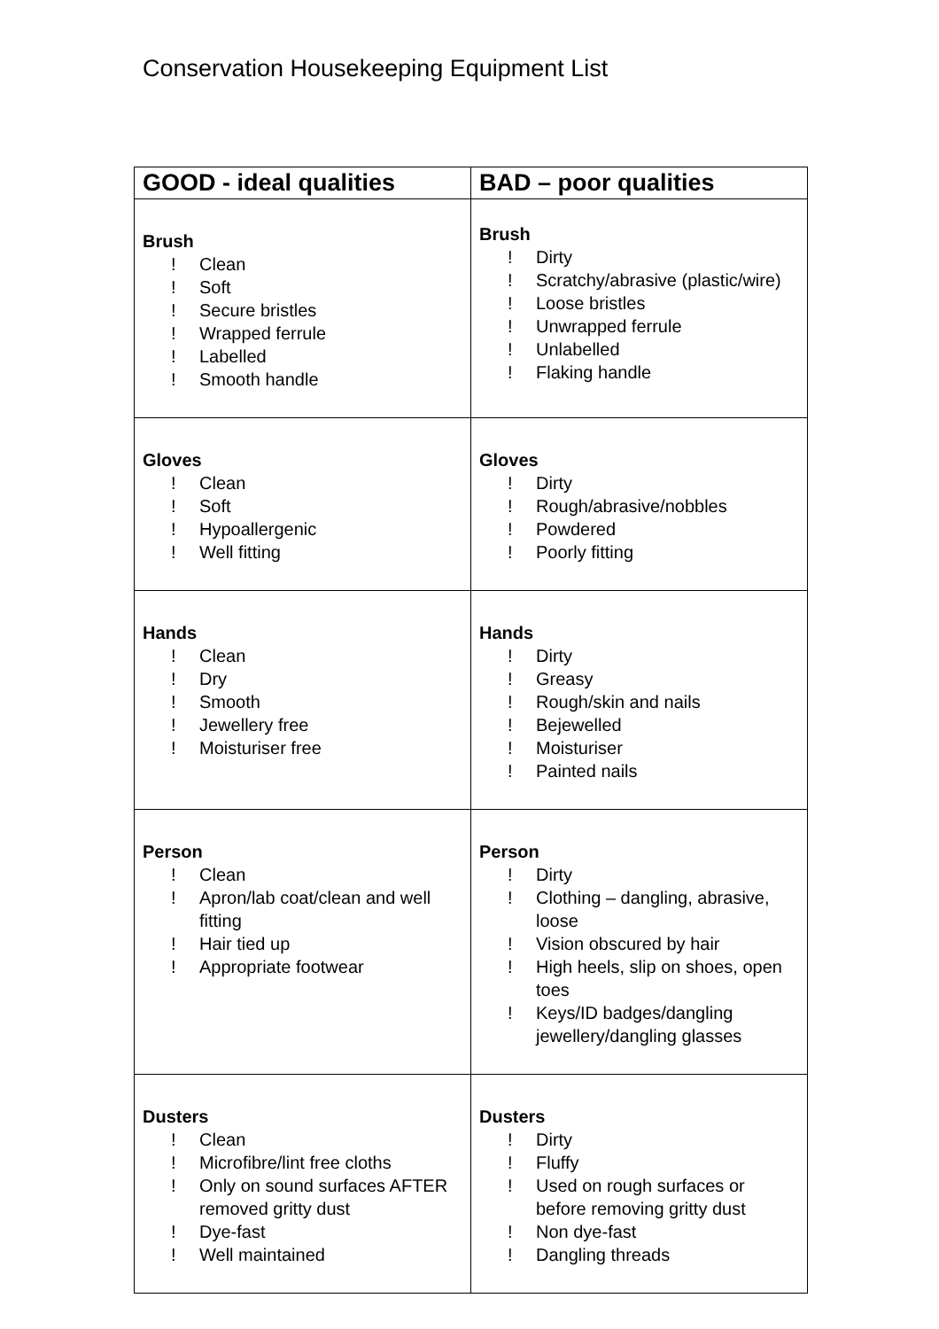Conservation Housekeeping Equipment List
| GOOD - ideal qualities | BAD – poor qualities |
| --- | --- |
| Brush ! Clean ! Soft ! Secure bristles ! Wrapped ferrule ! Labelled ! Smooth handle | Brush ! Dirty ! Scratchy/abrasive (plastic/wire) ! Loose bristles ! Unwrapped ferrule ! Unlabelled ! Flaking handle |
| Gloves ! Clean ! Soft ! Hypoallergenic ! Well fitting | Gloves ! Dirty ! Rough/abrasive/nobbles ! Powdered ! Poorly fitting |
| Hands ! Clean ! Dry ! Smooth ! Jewellery free ! Moisturiser free | Hands ! Dirty ! Greasy ! Rough/skin and nails ! Bejewelled ! Moisturiser ! Painted nails |
| Person ! Clean ! Apron/lab coat/clean and well fitting ! Hair tied up ! Appropriate footwear | Person ! Dirty ! Clothing – dangling, abrasive, loose ! Vision obscured by hair ! High heels, slip on shoes, open toes ! Keys/ID badges/dangling jewellery/dangling glasses |
| Dusters ! Clean ! Microfibre/lint free cloths ! Only on sound surfaces AFTER removed gritty dust ! Dye-fast ! Well maintained | Dusters ! Dirty ! Fluffy ! Used on rough surfaces or before removing gritty dust ! Non dye-fast ! Dangling threads |